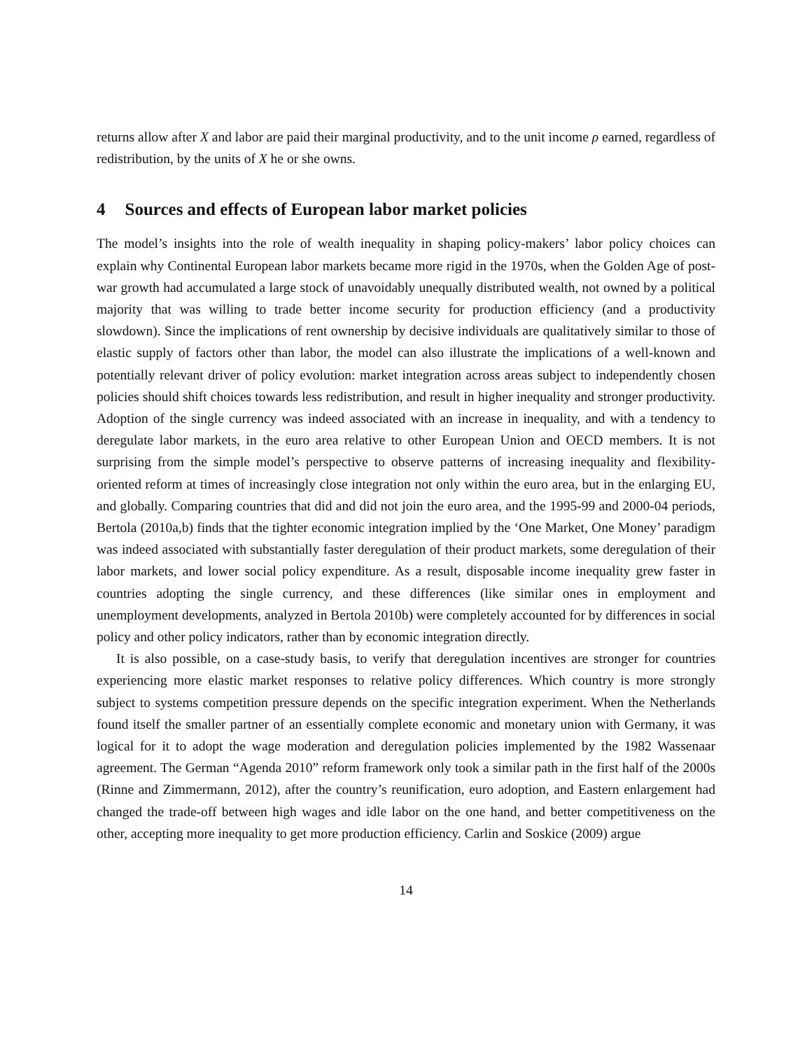returns allow after X and labor are paid their marginal productivity, and to the unit income ρ earned, regardless of redistribution, by the units of X he or she owns.
4 Sources and effects of European labor market policies
The model’s insights into the role of wealth inequality in shaping policy-makers’ labor policy choices can explain why Continental European labor markets became more rigid in the 1970s, when the Golden Age of post-war growth had accumulated a large stock of unavoidably unequally distributed wealth, not owned by a political majority that was willing to trade better income security for production efficiency (and a productivity slowdown). Since the implications of rent ownership by decisive individuals are qualitatively similar to those of elastic supply of factors other than labor, the model can also illustrate the implications of a well-known and potentially relevant driver of policy evolution: market integration across areas subject to independently chosen policies should shift choices towards less redistribution, and result in higher inequality and stronger productivity. Adoption of the single currency was indeed associated with an increase in inequality, and with a tendency to deregulate labor markets, in the euro area relative to other European Union and OECD members. It is not surprising from the simple model’s perspective to observe patterns of increasing inequality and flexibility-oriented reform at times of increasingly close integration not only within the euro area, but in the enlarging EU, and globally. Comparing countries that did and did not join the euro area, and the 1995-99 and 2000-04 periods, Bertola (2010a,b) finds that the tighter economic integration implied by the ‘One Market, One Money’ paradigm was indeed associated with substantially faster deregulation of their product markets, some deregulation of their labor markets, and lower social policy expenditure. As a result, disposable income inequality grew faster in countries adopting the single currency, and these differences (like similar ones in employment and unemployment developments, analyzed in Bertola 2010b) were completely accounted for by differences in social policy and other policy indicators, rather than by economic integration directly.
It is also possible, on a case-study basis, to verify that deregulation incentives are stronger for countries experiencing more elastic market responses to relative policy differences. Which country is more strongly subject to systems competition pressure depends on the specific integration experiment. When the Netherlands found itself the smaller partner of an essentially complete economic and monetary union with Germany, it was logical for it to adopt the wage moderation and deregulation policies implemented by the 1982 Wassenaar agreement. The German “Agenda 2010” reform framework only took a similar path in the first half of the 2000s (Rinne and Zimmermann, 2012), after the country’s reunification, euro adoption, and Eastern enlargement had changed the trade-off between high wages and idle labor on the one hand, and better competitiveness on the other, accepting more inequality to get more production efficiency. Carlin and Soskice (2009) argue
14